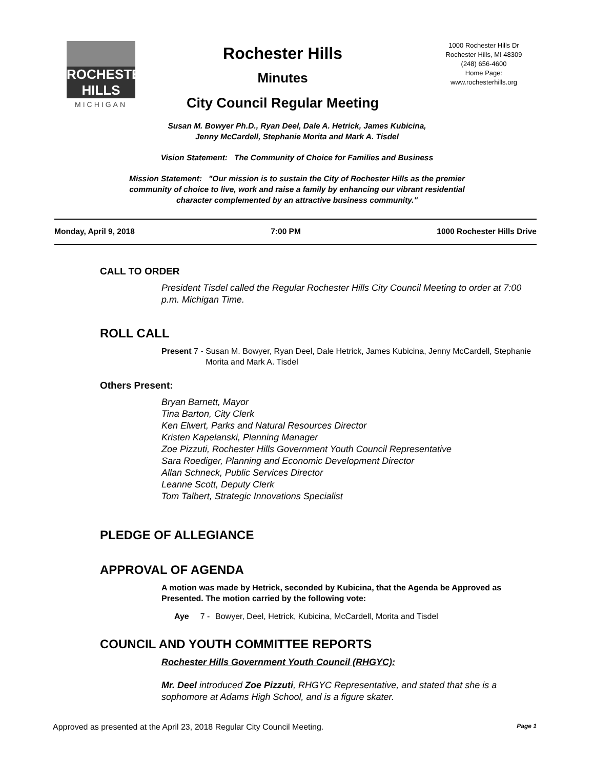ROCHESTER
HILLS
MICHIGAN
Rochester Hills
Minutes
City Council Regular Meeting
1000 Rochester Hills Dr
Rochester Hills, MI 48309
(248) 656-4600
Home Page:
www.rochesterhills.org
Susan M. Bowyer Ph.D., Ryan Deel, Dale A. Hetrick, James Kubicina,
Jenny McCardell, Stephanie Morita and Mark A. Tisdel
Vision Statement: The Community of Choice for Families and Business
Mission Statement: "Our mission is to sustain the City of Rochester Hills as the premier
community of choice to live, work and raise a family by enhancing our vibrant residential
character complemented by an attractive business community."
Monday, April 9, 2018 7:00 PM 1000 Rochester Hills Drive
CALL TO ORDER
President Tisdel called the Regular Rochester Hills City Council Meeting to order at 7:00 p.m. Michigan Time.
ROLL CALL
Present 7 - Susan M. Bowyer, Ryan Deel, Dale Hetrick, James Kubicina, Jenny McCardell, Stephanie Morita and Mark A. Tisdel
Others Present:
Bryan Barnett, Mayor
Tina Barton, City Clerk
Ken Elwert, Parks and Natural Resources Director
Kristen Kapelanski, Planning Manager
Zoe Pizzuti, Rochester Hills Government Youth Council Representative
Sara Roediger, Planning and Economic Development Director
Allan Schneck, Public Services Director
Leanne Scott, Deputy Clerk
Tom Talbert, Strategic Innovations Specialist
PLEDGE OF ALLEGIANCE
APPROVAL OF AGENDA
A motion was made by Hetrick, seconded by Kubicina, that the Agenda be Approved as Presented. The motion carried by the following vote:
Aye 7 - Bowyer, Deel, Hetrick, Kubicina, McCardell, Morita and Tisdel
COUNCIL AND YOUTH COMMITTEE REPORTS
Rochester Hills Government Youth Council (RHGYC):
Mr. Deel introduced Zoe Pizzuti, RHGYC Representative, and stated that she is a sophomore at Adams High School, and is a figure skater.
Approved as presented at the April 23, 2018 Regular City Council Meeting. Page 1